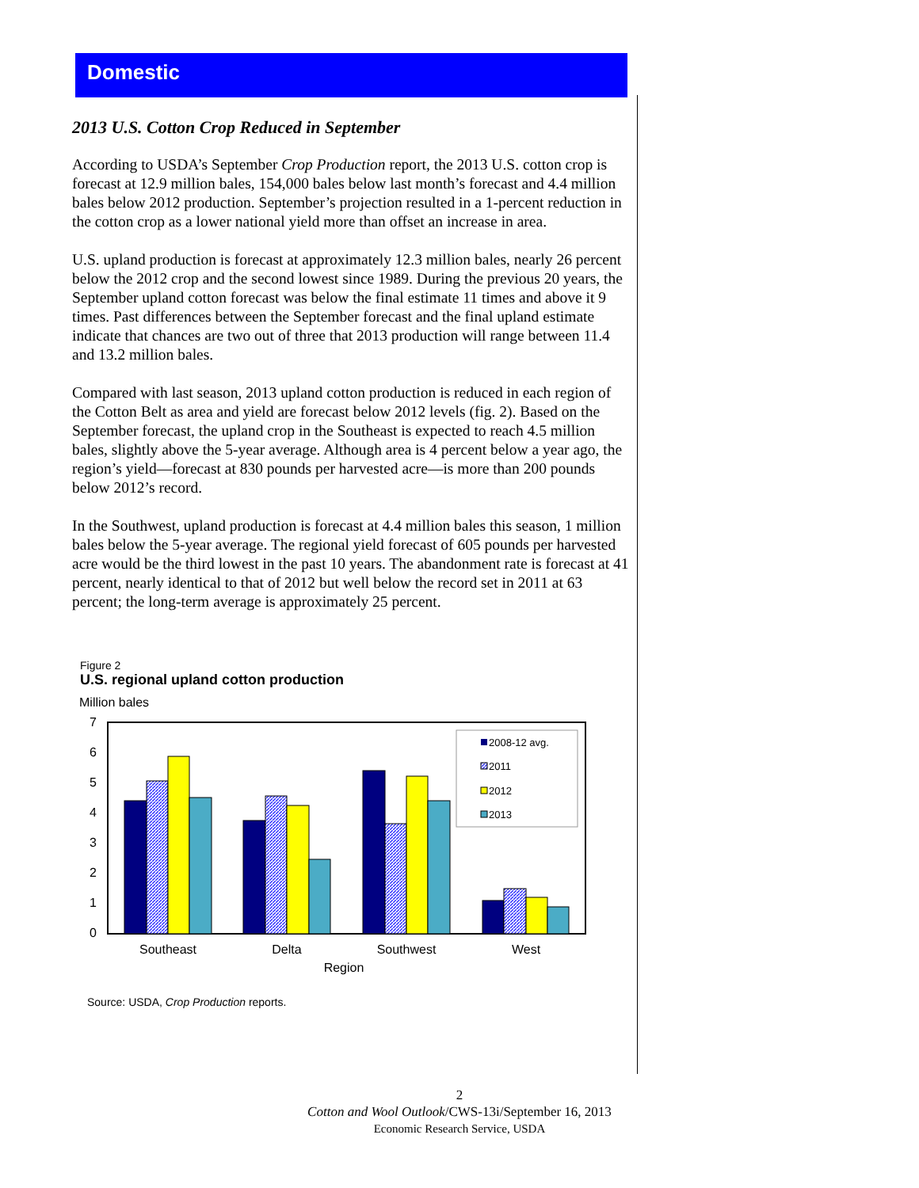Domestic
2013 U.S. Cotton Crop Reduced in September
According to USDA’s September Crop Production report, the 2013 U.S. cotton crop is forecast at 12.9 million bales, 154,000 bales below last month’s forecast and 4.4 million bales below 2012 production. September’s projection resulted in a 1-percent reduction in the cotton crop as a lower national yield more than offset an increase in area.
U.S. upland production is forecast at approximately 12.3 million bales, nearly 26 percent below the 2012 crop and the second lowest since 1989. During the previous 20 years, the September upland cotton forecast was below the final estimate 11 times and above it 9 times. Past differences between the September forecast and the final upland estimate indicate that chances are two out of three that 2013 production will range between 11.4 and 13.2 million bales.
Compared with last season, 2013 upland cotton production is reduced in each region of the Cotton Belt as area and yield are forecast below 2012 levels (fig. 2). Based on the September forecast, the upland crop in the Southeast is expected to reach 4.5 million bales, slightly above the 5-year average. Although area is 4 percent below a year ago, the region’s yield—forecast at 830 pounds per harvested acre—is more than 200 pounds below 2012’s record.
In the Southwest, upland production is forecast at 4.4 million bales this season, 1 million bales below the 5-year average. The regional yield forecast of 605 pounds per harvested acre would be the third lowest in the past 10 years. The abandonment rate is forecast at 41 percent, nearly identical to that of 2012 but well below the record set in 2011 at 63 percent; the long-term average is approximately 25 percent.
Figure 2
U.S. regional upland cotton production
Million bales
7
6
5
4
3
2
1
0
2008-12 avg.
2011
2012
2013
Southeast
Delta
Southwest
West
Region
Source: USDA, Crop Production reports.
2
Cotton and Wool Outlook/CWS-13i/September 16, 2013
Economic Research Service, USDA